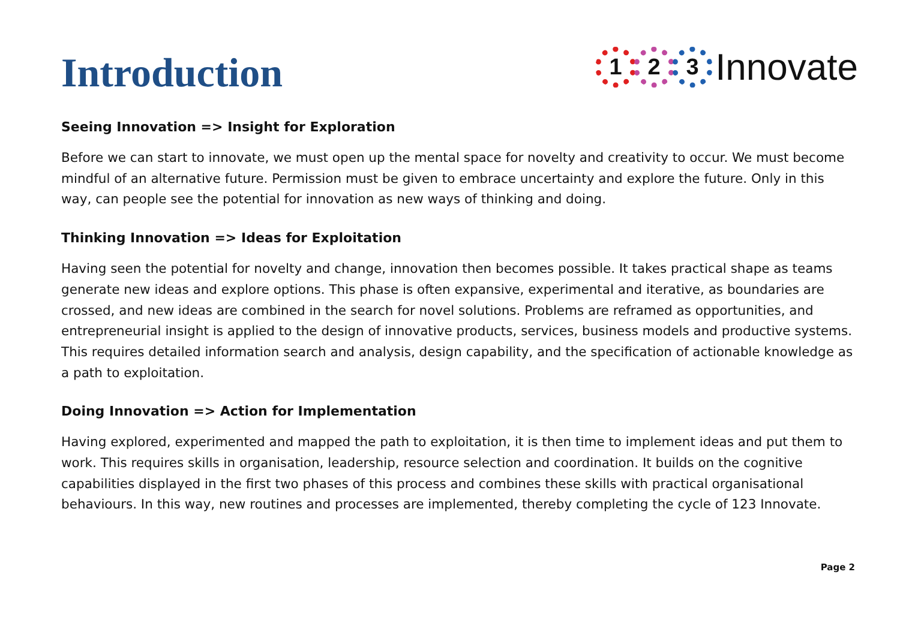Introduction
1 2 3 Innovate
Seeing Innovation => Insight for Exploration
Before we can start to innovate, we must open up the mental space for novelty and creativity to occur. We must become mindful of an alternative future. Permission must be given to embrace uncertainty and explore the future. Only in this way, can people see the potential for innovation as new ways of thinking and doing.
Thinking Innovation => Ideas for Exploitation
Having seen the potential for novelty and change, innovation then becomes possible. It takes practical shape as teams generate new ideas and explore options. This phase is often expansive, experimental and iterative, as boundaries are crossed, and new ideas are combined in the search for novel solutions. Problems are reframed as opportunities, and entrepreneurial insight is applied to the design of innovative products, services, business models and productive systems. This requires detailed information search and analysis, design capability, and the specification of actionable knowledge as a path to exploitation.
Doing Innovation => Action for Implementation
Having explored, experimented and mapped the path to exploitation, it is then time to implement ideas and put them to work. This requires skills in organisation, leadership, resource selection and coordination. It builds on the cognitive capabilities displayed in the first two phases of this process and combines these skills with practical organisational behaviours. In this way, new routines and processes are implemented, thereby completing the cycle of 123 Innovate.
Page 2